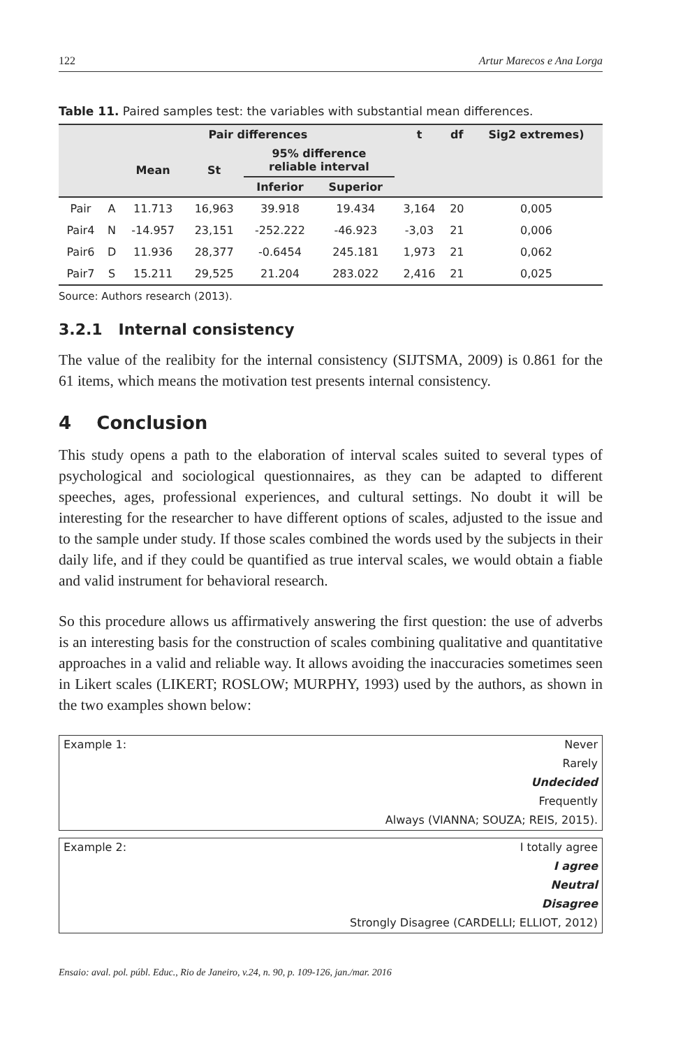122 Artur Marecos e Ana Lorga
Table 11. Paired samples test: the variables with substantial mean differences.
| | | Pair differences | | | | t | df | Sig2 extremes) |
| --- | --- | --- | --- | --- | --- | --- | --- | --- |
| | | Mean | St | 95% difference reliable interval | | | | |
| | | | | Inferior | Superior | | | |
| Pair | A | 11.713 | 16,963 | 39.918 | 19.434 | 3,164 | 20 | 0,005 |
| Pair4 | N | -14.957 | 23,151 | -252.222 | -46.923 | -3,03 | 21 | 0,006 |
| Pair6 | D | 11.936 | 28,377 | -0.6454 | 245.181 | 1,973 | 21 | 0,062 |
| Pair7 | S | 15.211 | 29,525 | 21.204 | 283.022 | 2,416 | 21 | 0,025 |
Source: Authors research (2013).
3.2.1 Internal consistency
The value of the realibity for the internal consistency (SIJTSMA, 2009) is 0.861 for the 61 items, which means the motivation test presents internal consistency.
4 Conclusion
This study opens a path to the elaboration of interval scales suited to several types of psychological and sociological questionnaires, as they can be adapted to different speeches, ages, professional experiences, and cultural settings. No doubt it will be interesting for the researcher to have different options of scales, adjusted to the issue and to the sample under study. If those scales combined the words used by the subjects in their daily life, and if they could be quantified as true interval scales, we would obtain a fiable and valid instrument for behavioral research.
So this procedure allows us affirmatively answering the first question: the use of adverbs is an interesting basis for the construction of scales combining qualitative and quantitative approaches in a valid and reliable way. It allows avoiding the inaccuracies sometimes seen in Likert scales (LIKERT; ROSLOW; MURPHY, 1993) used by the authors, as shown in the two examples shown below:
Example 1: Never
Rarely
Undecided
Frequently
Always (VIANNA; SOUZA; REIS, 2015).
Example 2: I totally agree
I agree
Neutral
Disagree
Strongly Disagree (CARDELLI; ELLIOT, 2012)
Ensaio: aval. pol. públ. Educ., Rio de Janeiro, v.24, n. 90, p. 109-126, jan./mar. 2016